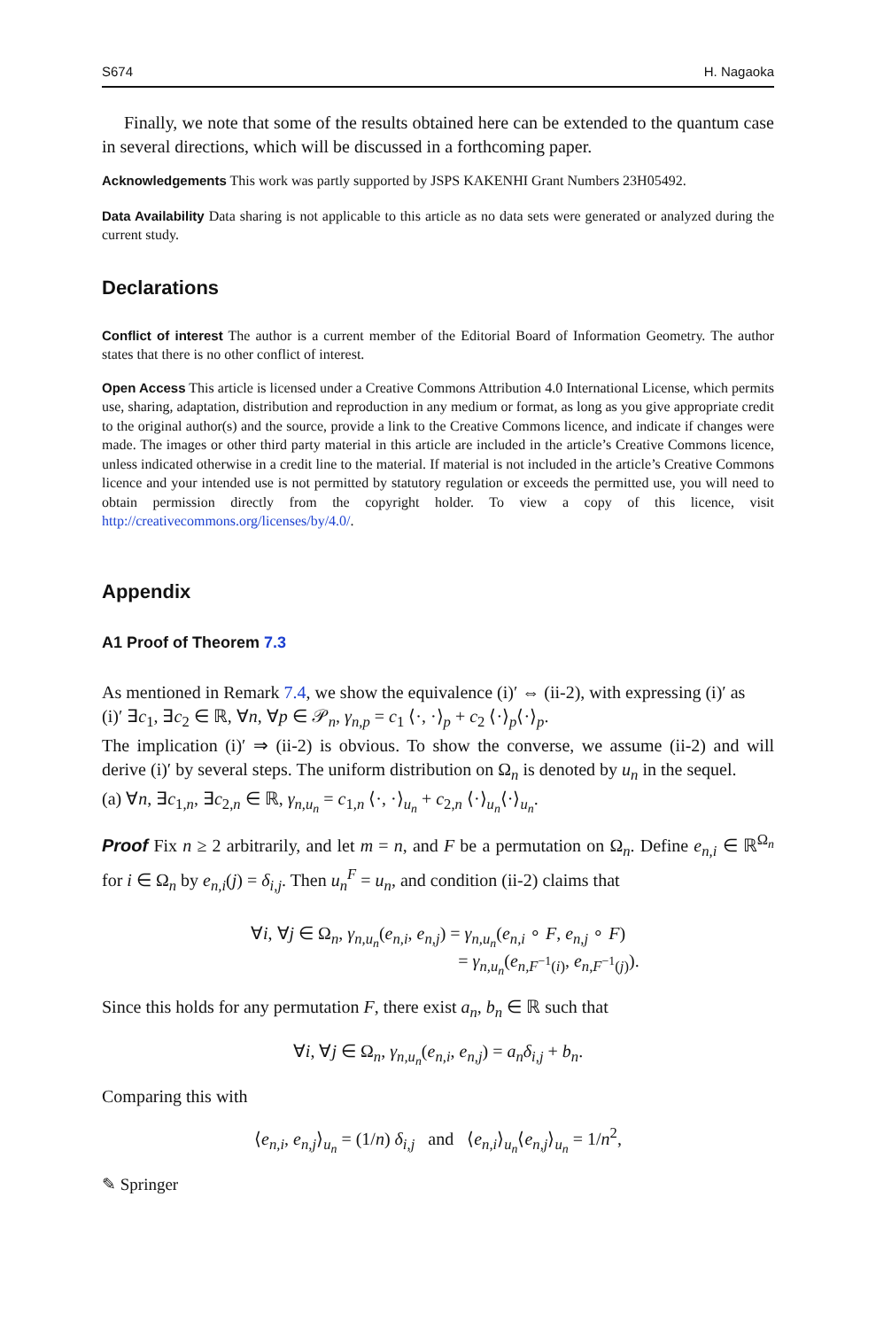S674 H. Nagaoka
Finally, we note that some of the results obtained here can be extended to the quantum case in several directions, which will be discussed in a forthcoming paper.
Acknowledgements This work was partly supported by JSPS KAKENHI Grant Numbers 23H05492.
Data Availability Data sharing is not applicable to this article as no data sets were generated or analyzed during the current study.
Declarations
Conflict of interest The author is a current member of the Editorial Board of Information Geometry. The author states that there is no other conflict of interest.
Open Access This article is licensed under a Creative Commons Attribution 4.0 International License, which permits use, sharing, adaptation, distribution and reproduction in any medium or format, as long as you give appropriate credit to the original author(s) and the source, provide a link to the Creative Commons licence, and indicate if changes were made. The images or other third party material in this article are included in the article’s Creative Commons licence, unless indicated otherwise in a credit line to the material. If material is not included in the article’s Creative Commons licence and your intended use is not permitted by statutory regulation or exceeds the permitted use, you will need to obtain permission directly from the copyright holder. To view a copy of this licence, visit http://creativecommons.org/licenses/by/4.0/.
Appendix
A1 Proof of Theorem 7.3
As mentioned in Remark 7.4, we show the equivalence (i)′ ⇔ (ii-2), with expressing (i)′ as
(i)′ ∃c<sub>1</sub>, ∃c<sub>2</sub> ∈ ℝ, ∀n, ∀p ∈ 𝒫<sub>n</sub>, γ<sub>n,p</sub> = c<sub>1</sub> ⟨·, ·⟩<sub>p</sub> + c<sub>2</sub> ⟨·⟩<sub>p</sub>⟨·⟩<sub>p</sub>.
The implication (i)′ ⇒ (ii-2) is obvious. To show the converse, we assume (ii-2) and will derive (i)′ by several steps. The uniform distribution on Ω<sub>n</sub> is denoted by u<sub>n</sub> in the sequel.
(a) ∀n, ∃c<sub>1,n</sub>, ∃c<sub>2,n</sub> ∈ ℝ, γ<sub>n,u<sub>n</sub></sub> = c<sub>1,n</sub> ⟨·, ·⟩<sub>u<sub>n</sub></sub> + c<sub>2,n</sub> ⟨·⟩<sub>u<sub>n</sub></sub>⟨·⟩<sub>u<sub>n</sub></sub>.
Proof Fix n ≥ 2 arbitrarily, and let m = n, and F be a permutation on Ω<sub>n</sub>. Define e<sub>n,i</sub> ∈ ℝ<sup>Ω<sub>n</sub></sup> for i ∈ Ω<sub>n</sub> by e<sub>n,i</sub>(j) = δ<sub>i,j</sub>. Then u<sub>n</sub><sup>F</sup> = u<sub>n</sub>, and condition (ii-2) claims that
∀i, ∀j ∈ Ω<sub>n</sub>, γ<sub>n,u<sub>n</sub></sub>(e<sub>n,i</sub>, e<sub>n,j</sub>) = γ<sub>n,u<sub>n</sub></sub>(e<sub>n,i</sub> ∘ F, e<sub>n,j</sub> ∘ F)
= γ<sub>n,u<sub>n</sub></sub>(e<sub>n,F<sup>−1</sup>(i)</sub>, e<sub>n,F<sup>−1</sup>(j)</sub>).
Since this holds for any permutation F, there exist a<sub>n</sub>, b<sub>n</sub> ∈ ℝ such that
∀i, ∀j ∈ Ω<sub>n</sub>, γ<sub>n,u<sub>n</sub></sub>(e<sub>n,i</sub>, e<sub>n,j</sub>) = a<sub>n</sub>δ<sub>i,j</sub> + b<sub>n</sub>.
Comparing this with
⟨e<sub>n,i</sub>, e<sub>n,j</sub>⟩<sub>u<sub>n</sub></sub> = (1/n) δ<sub>i,j</sub> and ⟨e<sub>n,i</sub>⟩<sub>u<sub>n</sub></sub>⟨e<sub>n,j</sub>⟩<sub>u<sub>n</sub></sub> = 1/n<sup>2</sup>,
✎ Springer